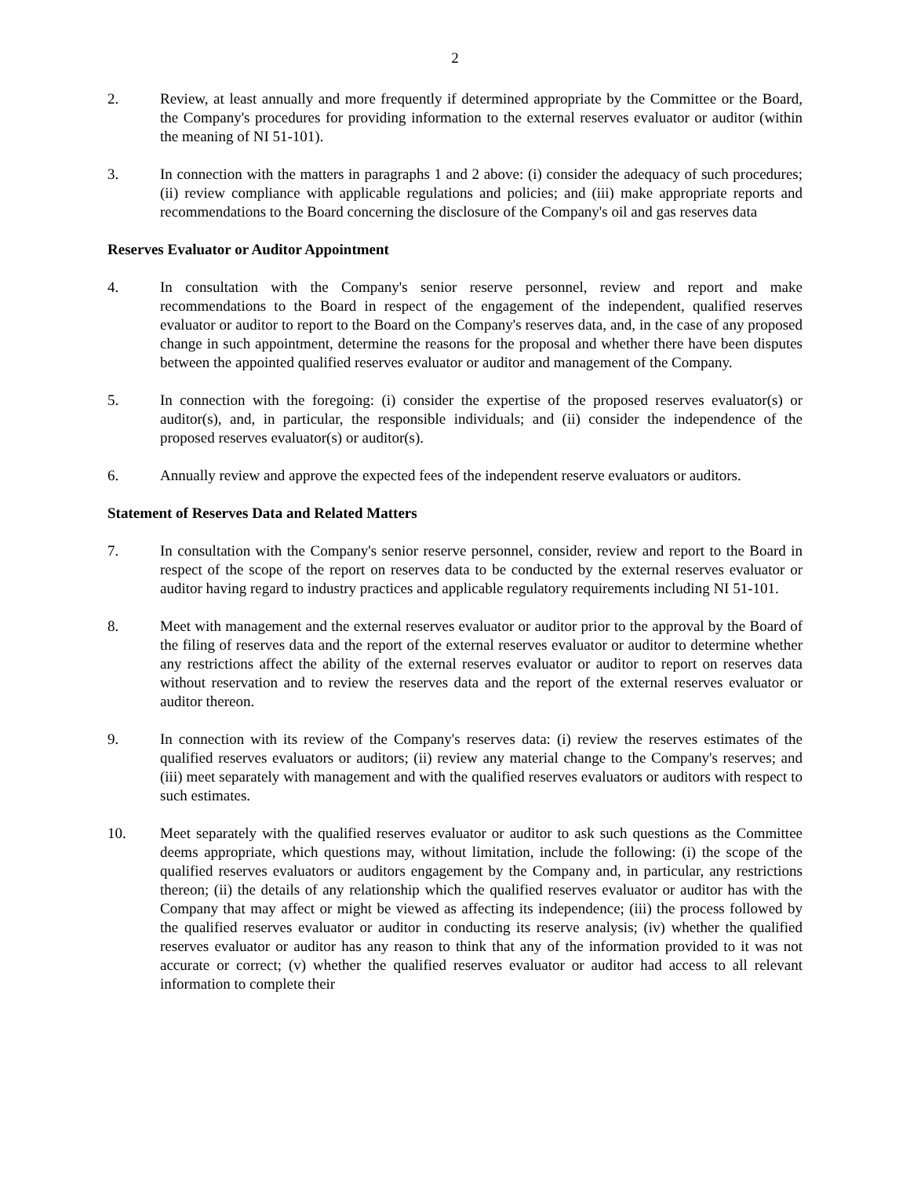2
2. Review, at least annually and more frequently if determined appropriate by the Committee or the Board, the Company's procedures for providing information to the external reserves evaluator or auditor (within the meaning of NI 51-101).
3. In connection with the matters in paragraphs 1 and 2 above: (i) consider the adequacy of such procedures; (ii) review compliance with applicable regulations and policies; and (iii) make appropriate reports and recommendations to the Board concerning the disclosure of the Company's oil and gas reserves data
Reserves Evaluator or Auditor Appointment
4. In consultation with the Company's senior reserve personnel, review and report and make recommendations to the Board in respect of the engagement of the independent, qualified reserves evaluator or auditor to report to the Board on the Company's reserves data, and, in the case of any proposed change in such appointment, determine the reasons for the proposal and whether there have been disputes between the appointed qualified reserves evaluator or auditor and management of the Company.
5. In connection with the foregoing: (i) consider the expertise of the proposed reserves evaluator(s) or auditor(s), and, in particular, the responsible individuals; and (ii) consider the independence of the proposed reserves evaluator(s) or auditor(s).
6. Annually review and approve the expected fees of the independent reserve evaluators or auditors.
Statement of Reserves Data and Related Matters
7. In consultation with the Company's senior reserve personnel, consider, review and report to the Board in respect of the scope of the report on reserves data to be conducted by the external reserves evaluator or auditor having regard to industry practices and applicable regulatory requirements including NI 51-101.
8. Meet with management and the external reserves evaluator or auditor prior to the approval by the Board of the filing of reserves data and the report of the external reserves evaluator or auditor to determine whether any restrictions affect the ability of the external reserves evaluator or auditor to report on reserves data without reservation and to review the reserves data and the report of the external reserves evaluator or auditor thereon.
9. In connection with its review of the Company's reserves data: (i) review the reserves estimates of the qualified reserves evaluators or auditors; (ii) review any material change to the Company's reserves; and (iii) meet separately with management and with the qualified reserves evaluators or auditors with respect to such estimates.
10. Meet separately with the qualified reserves evaluator or auditor to ask such questions as the Committee deems appropriate, which questions may, without limitation, include the following: (i) the scope of the qualified reserves evaluators or auditors engagement by the Company and, in particular, any restrictions thereon; (ii) the details of any relationship which the qualified reserves evaluator or auditor has with the Company that may affect or might be viewed as affecting its independence; (iii) the process followed by the qualified reserves evaluator or auditor in conducting its reserve analysis; (iv) whether the qualified reserves evaluator or auditor has any reason to think that any of the information provided to it was not accurate or correct; (v) whether the qualified reserves evaluator or auditor had access to all relevant information to complete their